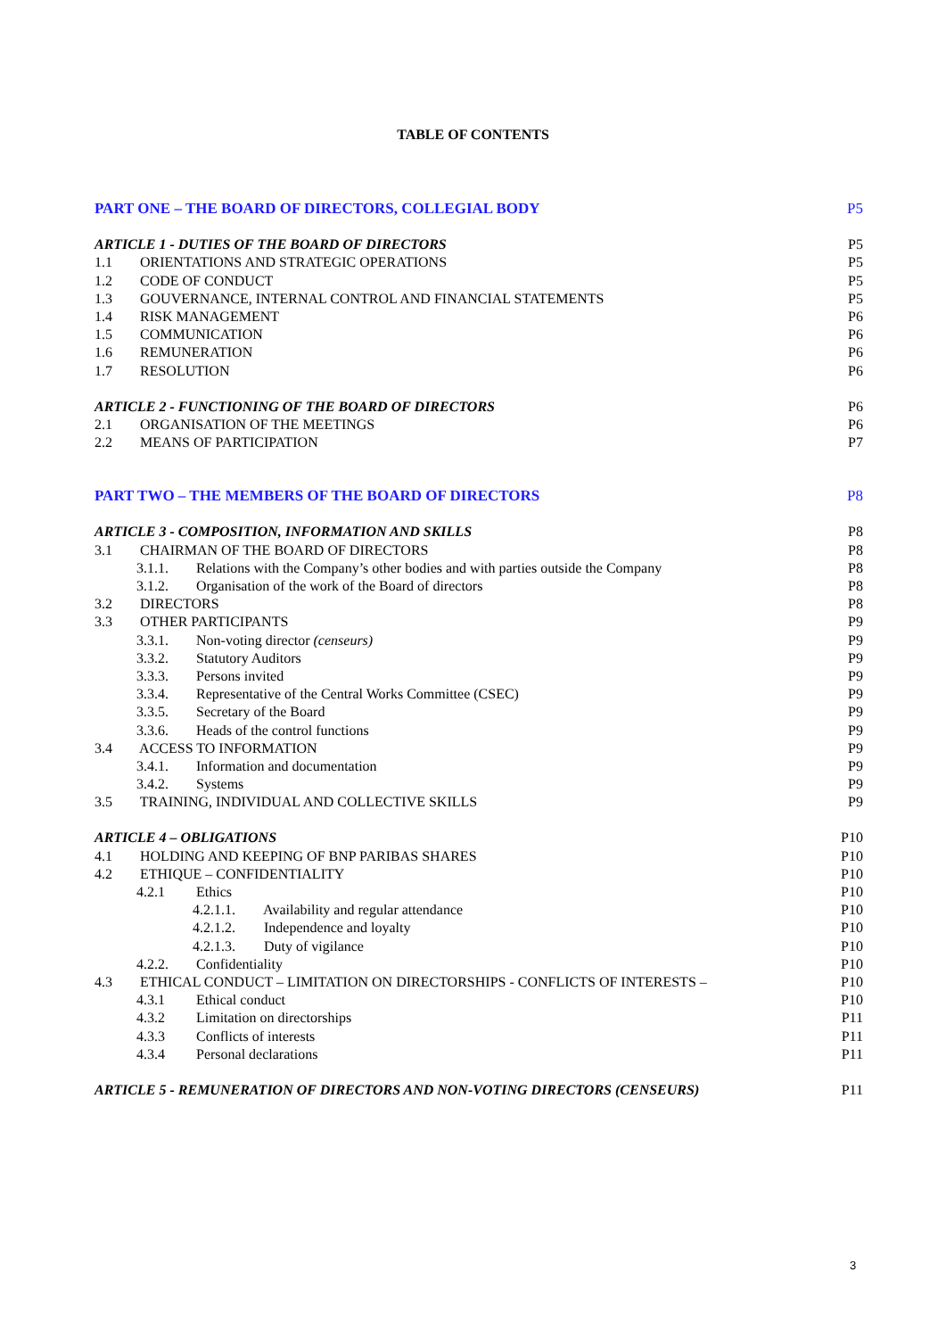TABLE OF CONTENTS
PART ONE – THE BOARD OF DIRECTORS, COLLEGIAL BODY P5
ARTICLE 1 - DUTIES OF THE BOARD OF DIRECTORS P5
1.1 ORIENTATIONS AND STRATEGIC OPERATIONS P5
1.2 CODE OF CONDUCT P5
1.3 GOUVERNANCE, INTERNAL CONTROL AND FINANCIAL STATEMENTS P5
1.4 RISK MANAGEMENT P6
1.5 COMMUNICATION P6
1.6 REMUNERATION P6
1.7 RESOLUTION P6
ARTICLE 2 - FUNCTIONING OF THE BOARD OF DIRECTORS P6
2.1 ORGANISATION OF THE MEETINGS P6
2.2 MEANS OF PARTICIPATION P7
PART TWO – THE MEMBERS OF THE BOARD OF DIRECTORS P8
ARTICLE 3 - COMPOSITION, INFORMATION AND SKILLS P8
3.1 CHAIRMAN OF THE BOARD OF DIRECTORS P8
3.1.1. Relations with the Company’s other bodies and with parties outside the Company P8
3.1.2. Organisation of the work of the Board of directors P8
3.2 DIRECTORS P8
3.3 OTHER PARTICIPANTS P9
3.3.1. Non-voting director (censeurs) P9
3.3.2. Statutory Auditors P9
3.3.3. Persons invited P9
3.3.4. Representative of the Central Works Committee (CSEC) P9
3.3.5. Secretary of the Board P9
3.3.6. Heads of the control functions P9
3.4 ACCESS TO INFORMATION P9
3.4.1. Information and documentation P9
3.4.2. Systems P9
3.5 TRAINING, INDIVIDUAL AND COLLECTIVE SKILLS P9
ARTICLE 4 – OBLIGATIONS P10
4.1 HOLDING AND KEEPING OF BNP PARIBAS SHARES P10
4.2 ETHIQUE – CONFIDENTIALITY P10
4.2.1 Ethics P10
4.2.1.1. Availability and regular attendance P10
4.2.1.2. Independence and loyalty P10
4.2.1.3. Duty of vigilance P10
4.2.2. Confidentiality P10
4.3 ETHICAL CONDUCT – LIMITATION ON DIRECTORSHIPS - CONFLICTS OF INTERESTS – P10
4.3.1 Ethical conduct P10
4.3.2 Limitation on directorships P11
4.3.3 Conflicts of interests P11
4.3.4 Personal declarations P11
ARTICLE 5 - REMUNERATION OF DIRECTORS AND NON-VOTING DIRECTORS (CENSEURS) P11
3